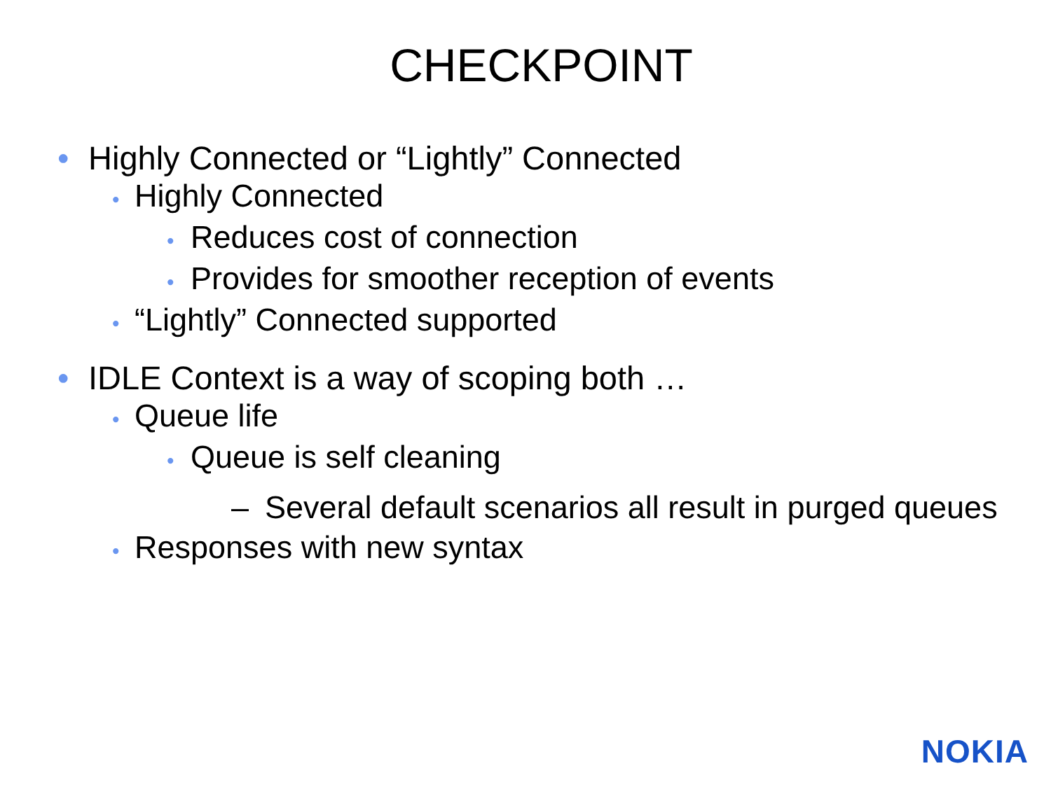CHECKPOINT
• Highly Connected or “Lightly” Connected
• Highly Connected
• Reduces cost of connection
• Provides for smoother reception of events
• “Lightly” Connected supported
• IDLE Context is a way of scoping both …
• Queue life
• Queue is self cleaning
– Several default scenarios all result in purged queues
• Responses with new syntax
NOKIA